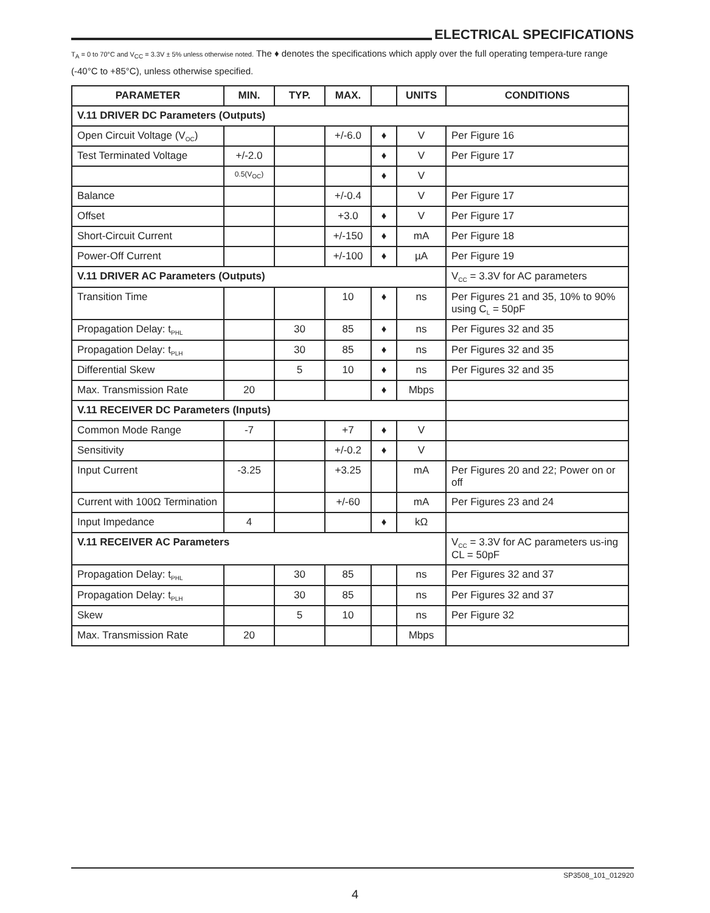ELECTRICAL SPECIFICATIONS
T<sub>A</sub> = 0 to 70°C and V<sub>CC</sub> = 3.3V ± 5% unless otherwise noted. The ♦ denotes the specifications which apply over the full operating tempera-ture range (-40°C to +85°C), unless otherwise specified.
| PARAMETER | MIN. | TYP. | MAX. | | UNITS | CONDITIONS |
| --- | --- | --- | --- | --- | --- | --- |
| V.11 DRIVER DC Parameters (Outputs) | | | | | | |
| Open Circuit Voltage (V<sub>OC</sub>) | | | +/-6.0 | ♦ | V | Per Figure 16 |
| Test Terminated Voltage | +/-2.0 | | | ♦ | V | Per Figure 17 |
| | 0.5(V<sub>OC</sub>) | | | ♦ | V | |
| Balance | | | +/-0.4 | | V | Per Figure 17 |
| Offset | | | +3.0 | ♦ | V | Per Figure 17 |
| Short-Circuit Current | | | +/-150 | ♦ | mA | Per Figure 18 |
| Power-Off Current | | | +/-100 | ♦ | µA | Per Figure 19 |
| V.11 DRIVER AC Parameters (Outputs) | | | | | | V<sub>CC</sub> = 3.3V for AC parameters |
| Transition Time | | | 10 | ♦ | ns | Per Figures 21 and 35, 10% to 90% using C<sub>L</sub> = 50pF |
| Propagation Delay: t<sub>PHL</sub> | | 30 | 85 | ♦ | ns | Per Figures 32 and 35 |
| Propagation Delay: t<sub>PLH</sub> | | 30 | 85 | ♦ | ns | Per Figures 32 and 35 |
| Differential Skew | | 5 | 10 | ♦ | ns | Per Figures 32 and 35 |
| Max. Transmission Rate | 20 | | | ♦ | Mbps | |
| V.11 RECEIVER DC Parameters (Inputs) | | | | | | |
| Common Mode Range | -7 | | +7 | ♦ | V | |
| Sensitivity | | | +/-0.2 | ♦ | V | |
| Input Current | -3.25 | | +3.25 | | mA | Per Figures 20 and 22; Power on or off |
| Current with 100Ω Termination | | | +/-60 | | mA | Per Figures 23 and 24 |
| Input Impedance | 4 | | | ♦ | kΩ | |
| V.11 RECEIVER AC Parameters | | | | | | V<sub>CC</sub> = 3.3V for AC parameters us-ing CL = 50pF |
| Propagation Delay: t<sub>PHL</sub> | | 30 | 85 | | ns | Per Figures 32 and 37 |
| Propagation Delay: t<sub>PLH</sub> | | 30 | 85 | | ns | Per Figures 32 and 37 |
| Skew | | 5 | 10 | | ns | Per Figure 32 |
| Max. Transmission Rate | 20 | | | | Mbps | |
SP3508_101_012920
4